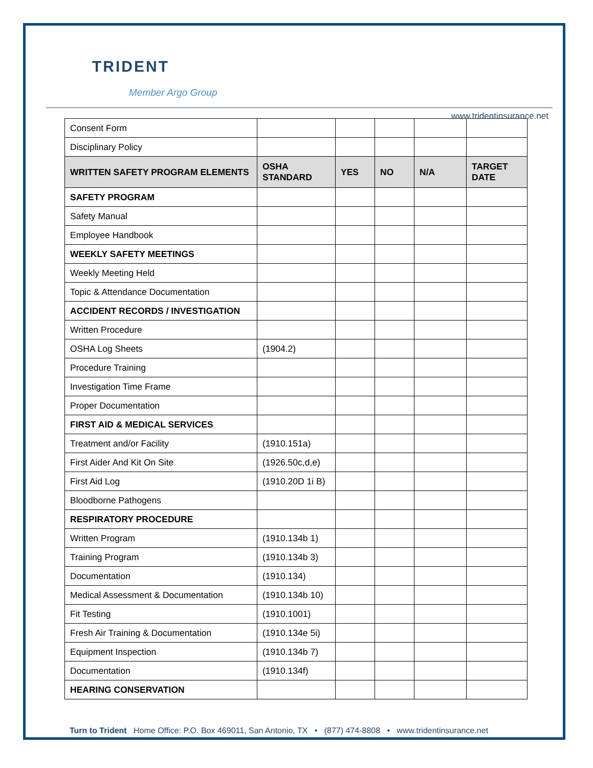TRIDENT
Member Argo Group
www.tridentinsurance.net
| Consent Form | | | | | |
| Disciplinary Policy | | | | | |
| WRITTEN SAFETY PROGRAM ELEMENTS | OSHA STANDARD | YES | NO | N/A | TARGET DATE |
| SAFETY PROGRAM | | | | | |
| Safety Manual | | | | | |
| Employee Handbook | | | | | |
| WEEKLY SAFETY MEETINGS | | | | | |
| Weekly Meeting Held | | | | | |
| Topic & Attendance Documentation | | | | | |
| ACCIDENT RECORDS / INVESTIGATION | | | | | |
| Written Procedure | | | | | |
| OSHA Log Sheets | (1904.2) | | | | |
| Procedure Training | | | | | |
| Investigation Time Frame | | | | | |
| Proper Documentation | | | | | |
| FIRST AID & MEDICAL SERVICES | | | | | |
| Treatment and/or Facility | (1910.151a) | | | | |
| First Aider And Kit On Site | (1926.50c,d,e) | | | | |
| First Aid Log | (1910.20D 1i B) | | | | |
| Bloodborne Pathogens | | | | | |
| RESPIRATORY PROCEDURE | | | | | |
| Written Program | (1910.134b 1) | | | | |
| Training Program | (1910.134b 3) | | | | |
| Documentation | (1910.134) | | | | |
| Medical Assessment & Documentation | (1910.134b 10) | | | | |
| Fit Testing | (1910.1001) | | | | |
| Fresh Air Training & Documentation | (1910.134e 5i) | | | | |
| Equipment Inspection | (1910.134b 7) | | | | |
| Documentation | (1910.134f) | | | | |
| HEARING CONSERVATION | | | | | |
Turn to Trident Home Office: P.O. Box 469011, San Antonio, TX • (877) 474-8808 • www.tridentinsurance.net